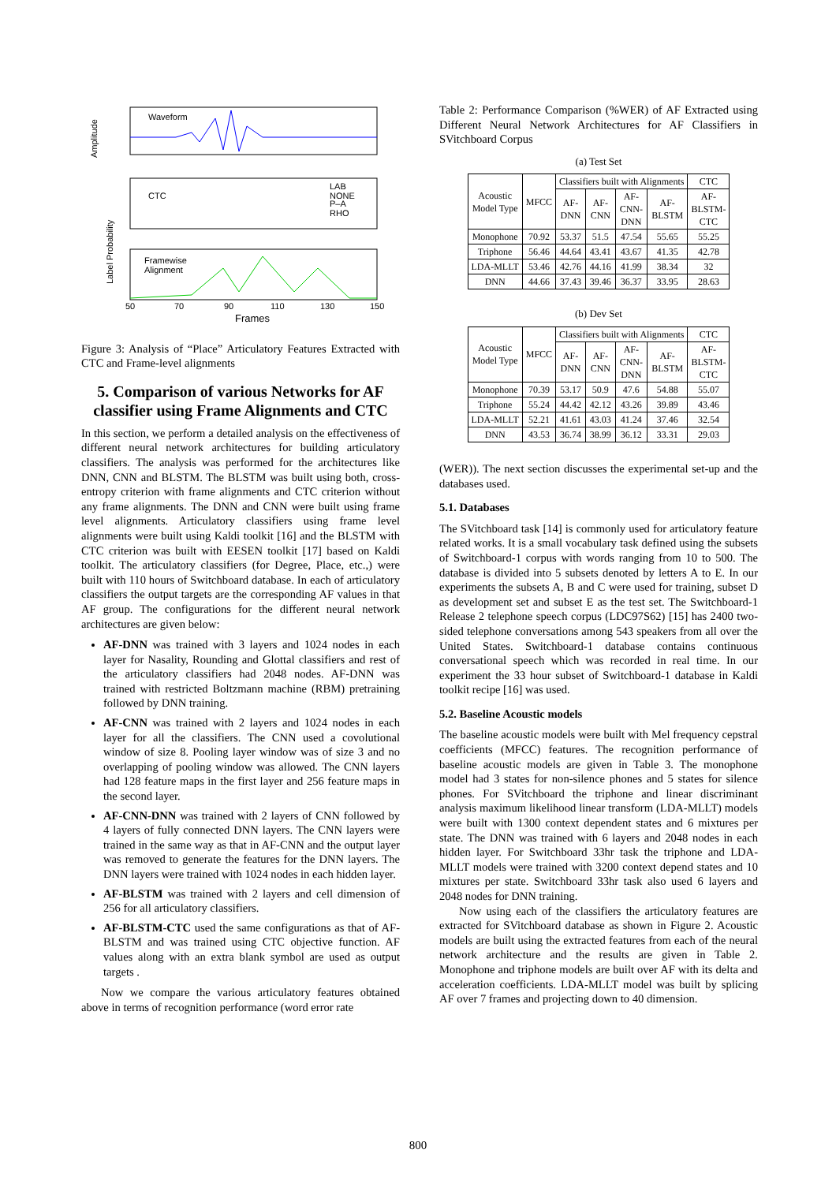Waveform
Amplitude
CTC
LAB
NONE
P–A
RHO
Framewise
Alignment
Label Probability
50
70
90
110
130
150
Frames
Figure 3: Analysis of “Place” Articulatory Features Extracted with CTC and Frame-level alignments
5. Comparison of various Networks for AF classifier using Frame Alignments and CTC
In this section, we perform a detailed analysis on the effectiveness of different neural network architectures for building articulatory classifiers. The analysis was performed for the architectures like DNN, CNN and BLSTM. The BLSTM was built using both, cross-entropy criterion with frame alignments and CTC criterion without any frame alignments. The DNN and CNN were built using frame level alignments. Articulatory classifiers using frame level alignments were built using Kaldi toolkit [16] and the BLSTM with CTC criterion was built with EESEN toolkit [17] based on Kaldi toolkit. The articulatory classifiers (for Degree, Place, etc.,) were built with 110 hours of Switchboard database. In each of articulatory classifiers the output targets are the corresponding AF values in that AF group. The configurations for the different neural network architectures are given below:
AF-DNN was trained with 3 layers and 1024 nodes in each layer for Nasality, Rounding and Glottal classifiers and rest of the articulatory classifiers had 2048 nodes. AF-DNN was trained with restricted Boltzmann machine (RBM) pretraining followed by DNN training.
AF-CNN was trained with 2 layers and 1024 nodes in each layer for all the classifiers. The CNN used a covolutional window of size 8. Pooling layer window was of size 3 and no overlapping of pooling window was allowed. The CNN layers had 128 feature maps in the first layer and 256 feature maps in the second layer.
AF-CNN-DNN was trained with 2 layers of CNN followed by 4 layers of fully connected DNN layers. The CNN layers were trained in the same way as that in AF-CNN and the output layer was removed to generate the features for the DNN layers. The DNN layers were trained with 1024 nodes in each hidden layer.
AF-BLSTM was trained with 2 layers and cell dimension of 256 for all articulatory classifiers.
AF-BLSTM-CTC used the same configurations as that of AF-BLSTM and was trained using CTC objective function. AF values along with an extra blank symbol are used as output targets .
Now we compare the various articulatory features obtained above in terms of recognition performance (word error rate
Table 2: Performance Comparison (%WER) of AF Extracted using Different Neural Network Architectures for AF Classifiers in SVitchboard Corpus
(a) Test Set
| Acoustic Model Type | MFCC | Classifiers built with Alignments | | | | CTC |
| --- | --- | --- | --- | --- | --- | --- |
| | | AF- DNN | AF- CNN | AF- CNN- DNN | AF- BLSTM | AF- BLSTM- CTC |
| Monophone | 70.92 | 53.37 | 51.5 | 47.54 | 55.65 | 55.25 |
| Triphone | 56.46 | 44.64 | 43.41 | 43.67 | 41.35 | 42.78 |
| LDA-MLLT | 53.46 | 42.76 | 44.16 | 41.99 | 38.34 | 32 |
| DNN | 44.66 | 37.43 | 39.46 | 36.37 | 33.95 | 28.63 |
(b) Dev Set
| Acoustic Model Type | MFCC | Classifiers built with Alignments | | | | CTC |
| --- | --- | --- | --- | --- | --- | --- |
| | | AF- DNN | AF- CNN | AF- CNN- DNN | AF- BLSTM | AF- BLSTM- CTC |
| Monophone | 70.39 | 53.17 | 50.9 | 47.6 | 54.88 | 55.07 |
| Triphone | 55.24 | 44.42 | 42.12 | 43.26 | 39.89 | 43.46 |
| LDA-MLLT | 52.21 | 41.61 | 43.03 | 41.24 | 37.46 | 32.54 |
| DNN | 43.53 | 36.74 | 38.99 | 36.12 | 33.31 | 29.03 |
(WER)). The next section discusses the experimental set-up and the databases used.
5.1. Databases
The SVitchboard task [14] is commonly used for articulatory feature related works. It is a small vocabulary task defined using the subsets of Switchboard-1 corpus with words ranging from 10 to 500. The database is divided into 5 subsets denoted by letters A to E. In our experiments the subsets A, B and C were used for training, subset D as development set and subset E as the test set. The Switchboard-1 Release 2 telephone speech corpus (LDC97S62) [15] has 2400 two-sided telephone conversations among 543 speakers from all over the United States. Switchboard-1 database contains continuous conversational speech which was recorded in real time. In our experiment the 33 hour subset of Switchboard-1 database in Kaldi toolkit recipe [16] was used.
5.2. Baseline Acoustic models
The baseline acoustic models were built with Mel frequency cepstral coefficients (MFCC) features. The recognition performance of baseline acoustic models are given in Table 3. The monophone model had 3 states for non-silence phones and 5 states for silence phones. For SVitchboard the triphone and linear discriminant analysis maximum likelihood linear transform (LDA-MLLT) models were built with 1300 context dependent states and 6 mixtures per state. The DNN was trained with 6 layers and 2048 nodes in each hidden layer. For Switchboard 33hr task the triphone and LDA-MLLT models were trained with 3200 context depend states and 10 mixtures per state. Switchboard 33hr task also used 6 layers and 2048 nodes for DNN training.
Now using each of the classifiers the articulatory features are extracted for SVitchboard database as shown in Figure 2. Acoustic models are built using the extracted features from each of the neural network architecture and the results are given in Table 2. Monophone and triphone models are built over AF with its delta and acceleration coefficients. LDA-MLLT model was built by splicing AF over 7 frames and projecting down to 40 dimension.
800